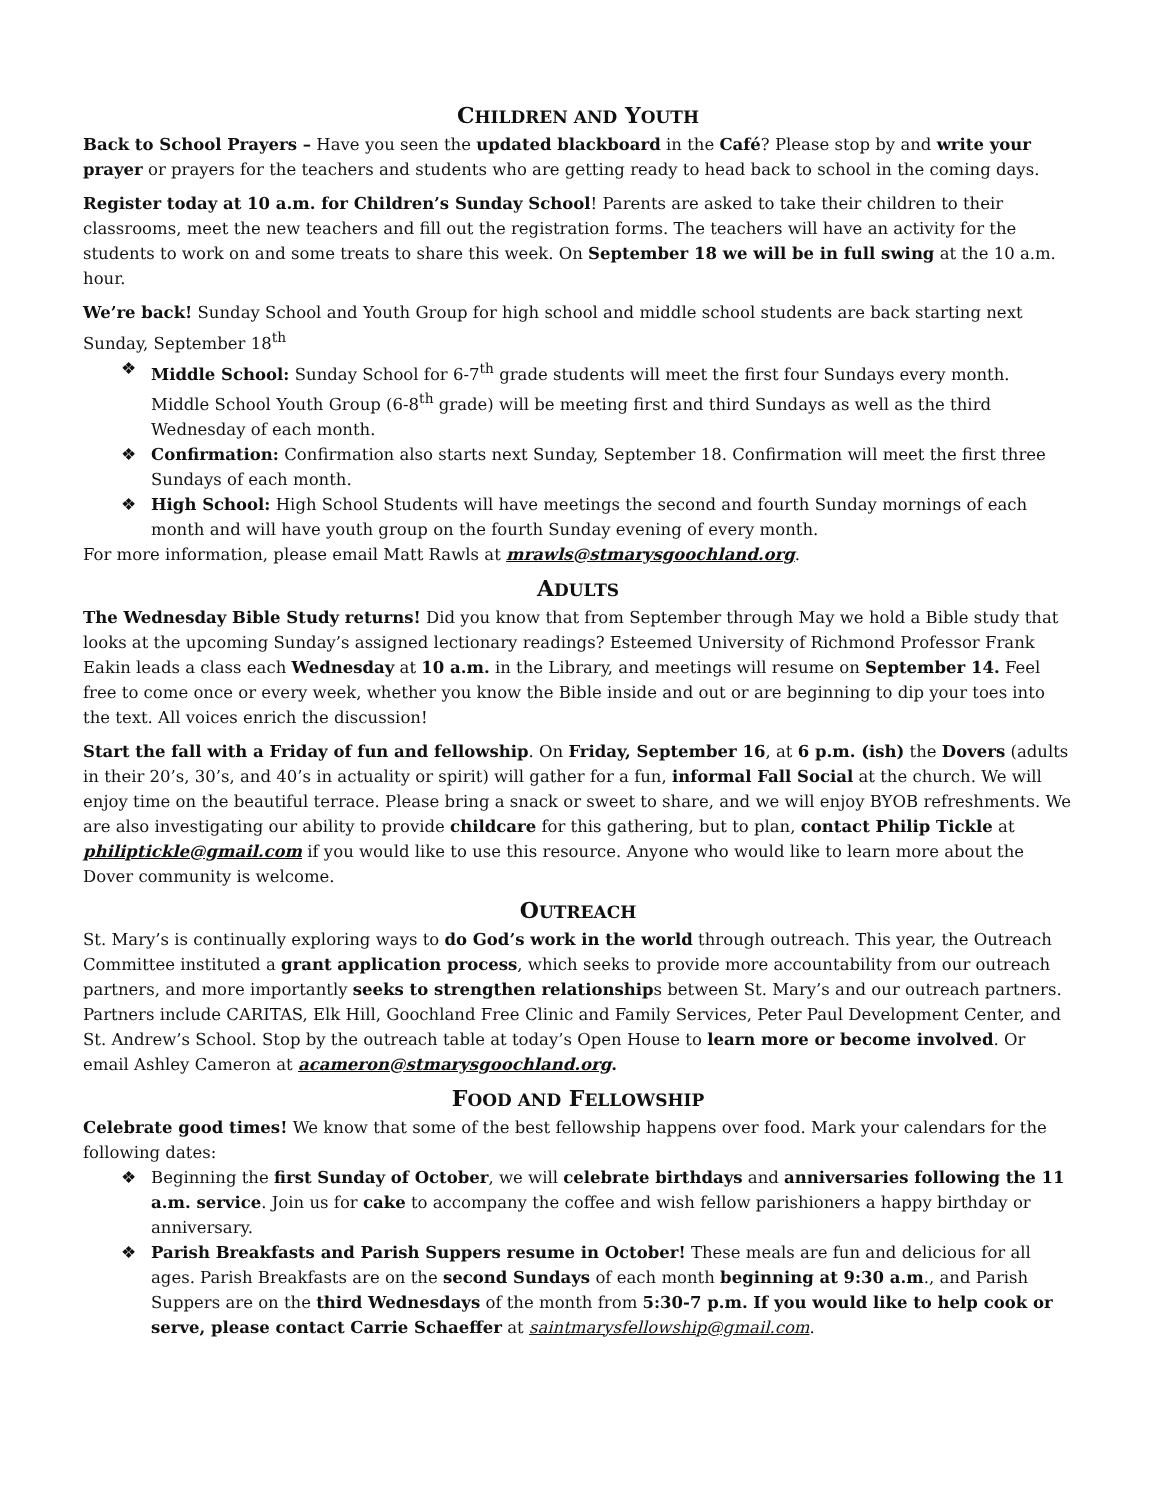CHILDREN AND YOUTH
Back to School Prayers – Have you seen the updated blackboard in the Café? Please stop by and write your prayer or prayers for the teachers and students who are getting ready to head back to school in the coming days.
Register today at 10 a.m. for Children’s Sunday School! Parents are asked to take their children to their classrooms, meet the new teachers and fill out the registration forms. The teachers will have an activity for the students to work on and some treats to share this week. On September 18 we will be in full swing at the 10 a.m. hour.
We’re back! Sunday School and Youth Group for high school and middle school students are back starting next Sunday, September 18<sup>th</sup>
❖ Middle School: Sunday School for 6-7<sup>th</sup> grade students will meet the first four Sundays every month. Middle School Youth Group (6-8<sup>th</sup> grade) will be meeting first and third Sundays as well as the third Wednesday of each month.
❖ Confirmation: Confirmation also starts next Sunday, September 18. Confirmation will meet the first three Sundays of each month.
❖ High School: High School Students will have meetings the second and fourth Sunday mornings of each month and will have youth group on the fourth Sunday evening of every month.
For more information, please email Matt Rawls at mrawls@stmarysgoochland.org.
ADULTS
The Wednesday Bible Study returns! Did you know that from September through May we hold a Bible study that looks at the upcoming Sunday’s assigned lectionary readings? Esteemed University of Richmond Professor Frank Eakin leads a class each Wednesday at 10 a.m. in the Library, and meetings will resume on September 14. Feel free to come once or every week, whether you know the Bible inside and out or are beginning to dip your toes into the text. All voices enrich the discussion!
Start the fall with a Friday of fun and fellowship. On Friday, September 16, at 6 p.m. (ish) the Dovers (adults in their 20’s, 30’s, and 40’s in actuality or spirit) will gather for a fun, informal Fall Social at the church. We will enjoy time on the beautiful terrace. Please bring a snack or sweet to share, and we will enjoy BYOB refreshments. We are also investigating our ability to provide childcare for this gathering, but to plan, contact Philip Tickle at philiptickle@gmail.com if you would like to use this resource. Anyone who would like to learn more about the Dover community is welcome.
OUTREACH
St. Mary’s is continually exploring ways to do God’s work in the world through outreach. This year, the Outreach Committee instituted a grant application process, which seeks to provide more accountability from our outreach partners, and more importantly seeks to strengthen relationships between St. Mary’s and our outreach partners. Partners include CARITAS, Elk Hill, Goochland Free Clinic and Family Services, Peter Paul Development Center, and St. Andrew’s School. Stop by the outreach table at today’s Open House to learn more or become involved. Or email Ashley Cameron at acameron@stmarysgoochland.org.
FOOD AND FELLOWSHIP
Celebrate good times! We know that some of the best fellowship happens over food. Mark your calendars for the following dates:
❖ Beginning the first Sunday of October, we will celebrate birthdays and anniversaries following the 11 a.m. service. Join us for cake to accompany the coffee and wish fellow parishioners a happy birthday or anniversary.
❖ Parish Breakfasts and Parish Suppers resume in October! These meals are fun and delicious for all ages. Parish Breakfasts are on the second Sundays of each month beginning at 9:30 a.m., and Parish Suppers are on the third Wednesdays of the month from 5:30-7 p.m. If you would like to help cook or serve, please contact Carrie Schaeffer at saintmarysfellowship@gmail.com.